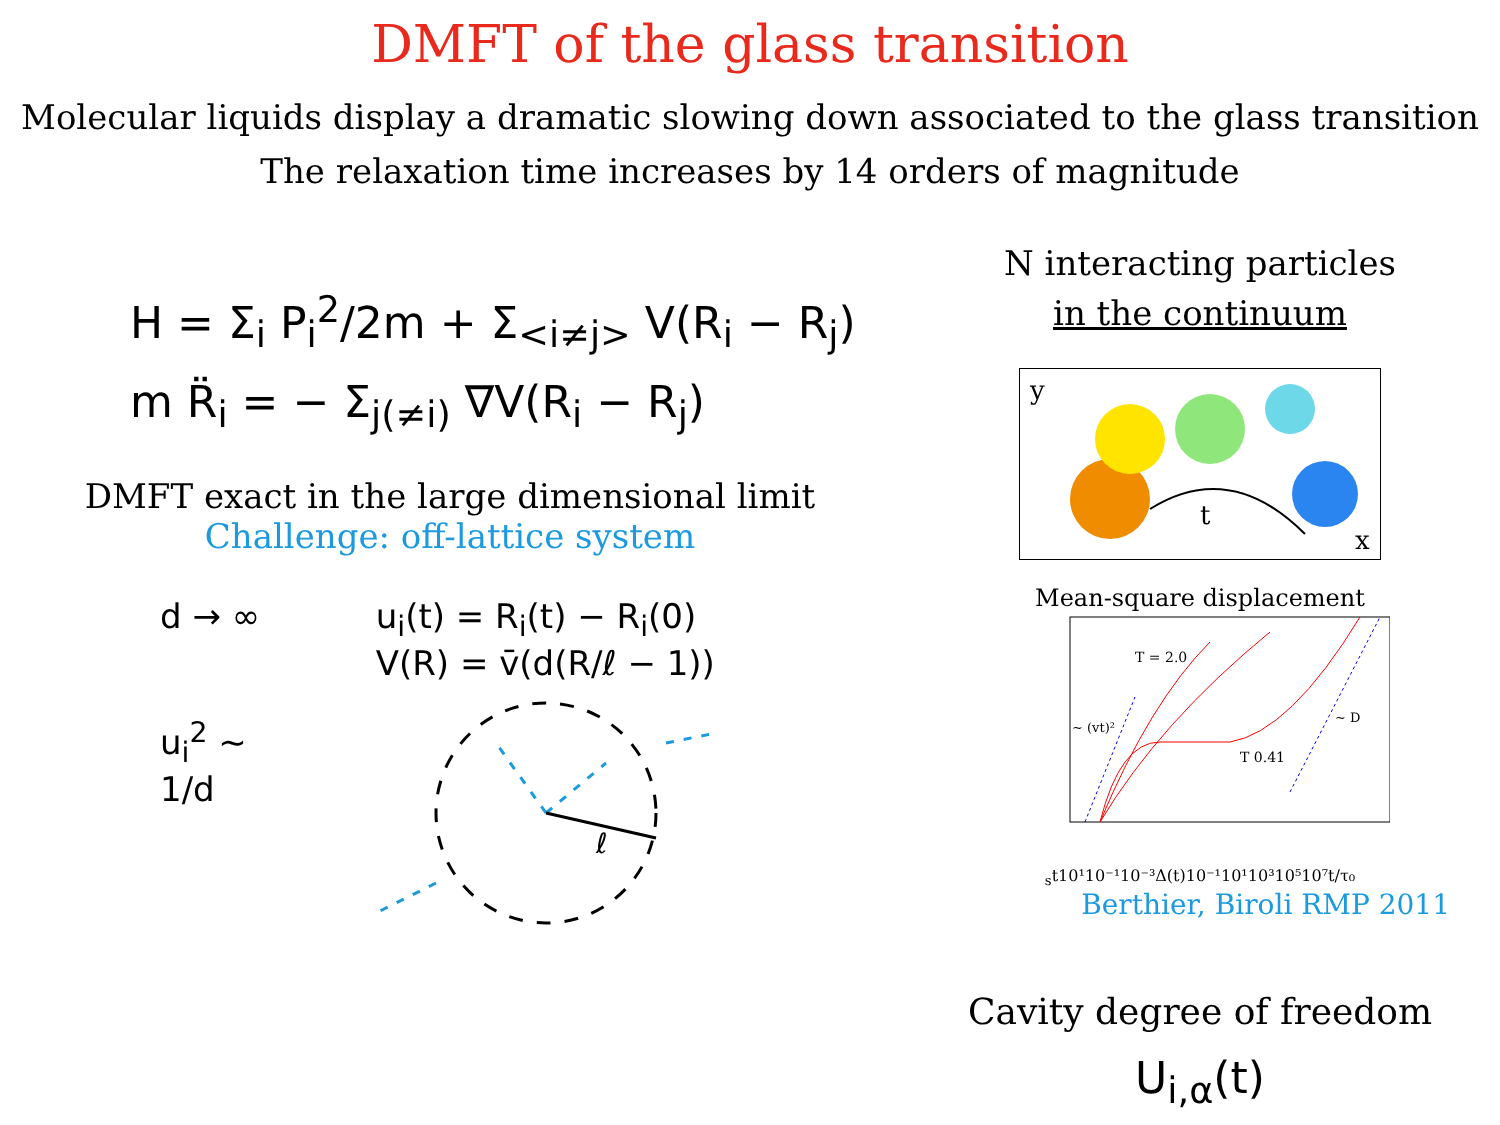DMFT of the glass transition
Molecular liquids display a dramatic slowing down associated to the glass transition
The relaxation time increases by 14 orders of magnitude
H = Σ<sub>i</sub> P<sub>i</sub><sup>2</sup>/2m + Σ<sub><i≠j></sub> V(R<sub>i</sub> − R<sub>j</sub>)
m R̈<sub>i</sub> = − Σ<sub>j(≠i)</sub> ∇V(R<sub>i</sub> − R<sub>j</sub>)
DMFT exact in the large dimensional limit
Challenge: off-lattice system
d → ∞
u<sub>i</sub><sup>2</sup> ~ 1/d
u<sub>i</sub>(t) = R<sub>i</sub>(t) − R<sub>i</sub>(0)
V(R) = v̄(d(R/ℓ − 1))
ℓ
N interacting particles
in the continuum
y
t
x
Mean-square displacement
T = 2.0
T 0.41
~ (vt)²
~ Dst
10¹
10⁻¹
10⁻³
Δ(t)
10⁻¹
10¹
10³
10⁵
10⁷
t/τ₀
Berthier, Biroli RMP 2011
Cavity degree of freedom
U<sub>i,α</sub>(t)